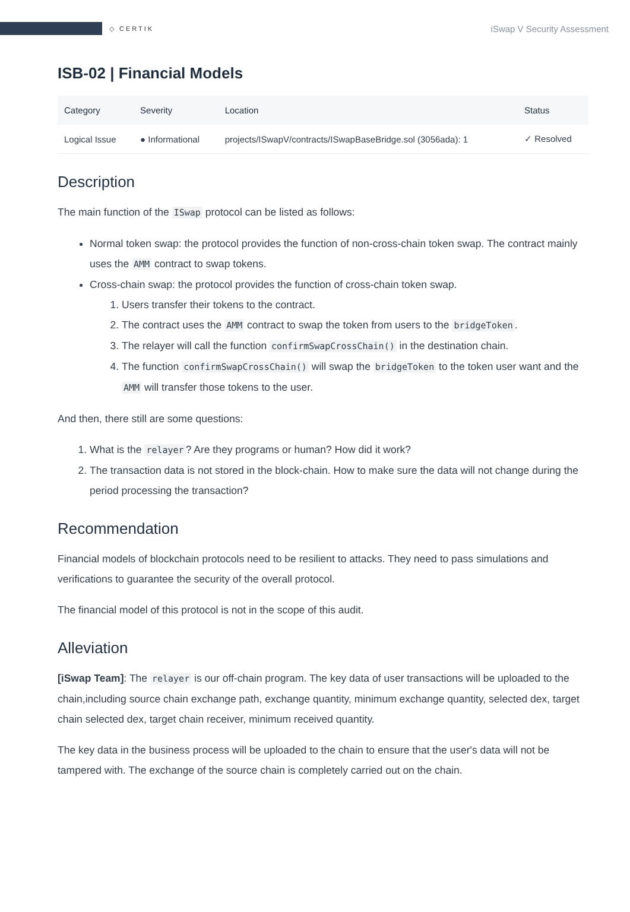◇ CERTIK
iSwap V Security Assessment
ISB-02 | Financial Models
| Category | Severity | Location | Status |
| --- | --- | --- | --- |
| Logical Issue | ● Informational | projects/ISwapV/contracts/ISwapBaseBridge.sol (3056ada): 1 | ✓ Resolved |
Description
The main function of the ISwap protocol can be listed as follows:
Normal token swap: the protocol provides the function of non-cross-chain token swap. The contract mainly uses the AMM contract to swap tokens.
Cross-chain swap: the protocol provides the function of cross-chain token swap.
1. Users transfer their tokens to the contract.
2. The contract uses the AMM contract to swap the token from users to the bridgeToken.
3. The relayer will call the function confirmSwapCrossChain() in the destination chain.
4. The function confirmSwapCrossChain() will swap the bridgeToken to the token user want and the AMM will transfer those tokens to the user.
And then, there still are some questions:
1. What is the relayer? Are they programs or human? How did it work?
2. The transaction data is not stored in the block-chain. How to make sure the data will not change during the period processing the transaction?
Recommendation
Financial models of blockchain protocols need to be resilient to attacks. They need to pass simulations and verifications to guarantee the security of the overall protocol.
The financial model of this protocol is not in the scope of this audit.
Alleviation
[iSwap Team]: The relayer is our off-chain program. The key data of user transactions will be uploaded to the chain,including source chain exchange path, exchange quantity, minimum exchange quantity, selected dex, target chain selected dex, target chain receiver, minimum received quantity.
The key data in the business process will be uploaded to the chain to ensure that the user's data will not be tampered with. The exchange of the source chain is completely carried out on the chain.